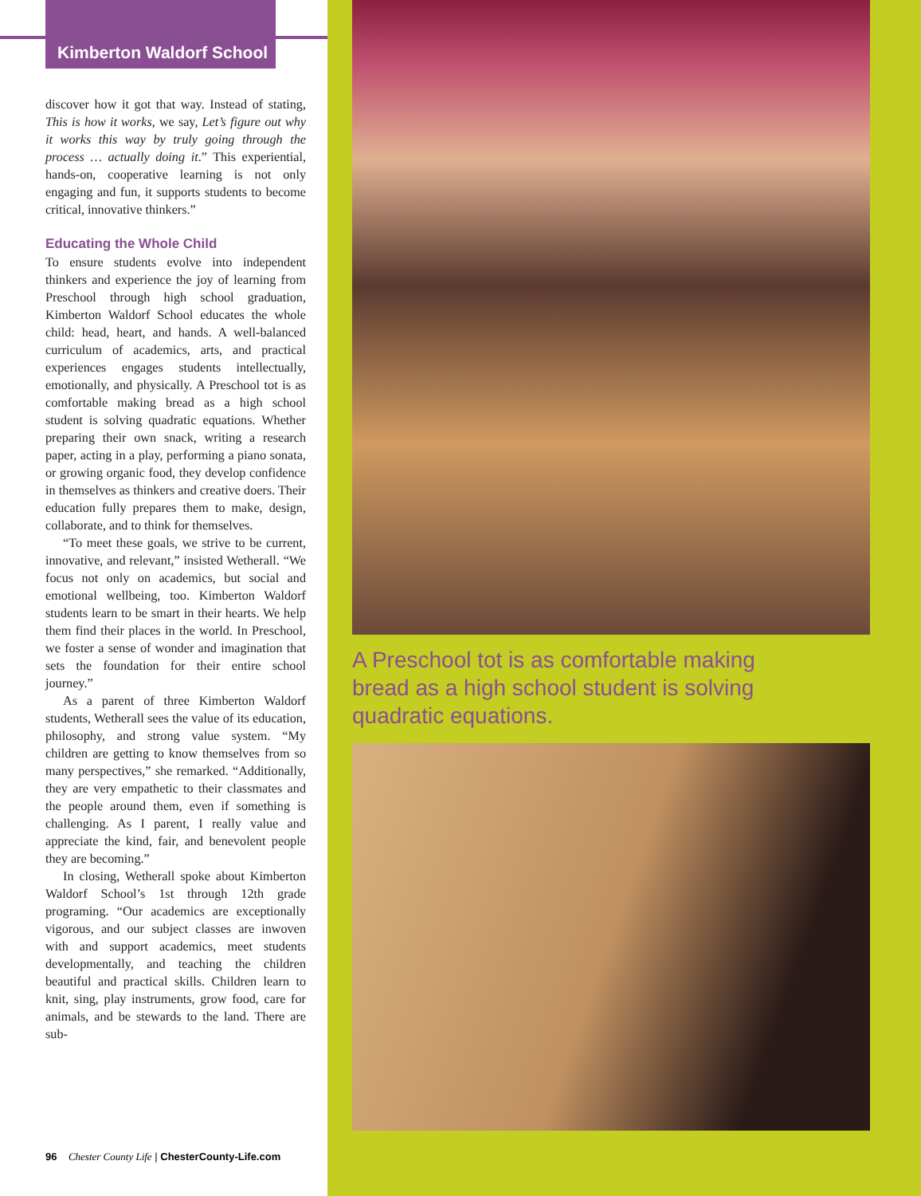Kimberton Waldorf School
discover how it got that way. Instead of stating, This is how it works, we say, Let’s figure out why it works this way by truly going through the process … actually doing it.” This experiential, hands-on, cooperative learning is not only engaging and fun, it supports students to become critical, innovative thinkers.”
Educating the Whole Child
To ensure students evolve into independent thinkers and experience the joy of learning from Preschool through high school graduation, Kimberton Waldorf School educates the whole child: head, heart, and hands. A well-balanced curriculum of academics, arts, and practical experiences engages students intellectually, emotionally, and physically. A Preschool tot is as comfortable making bread as a high school student is solving quadratic equations. Whether preparing their own snack, writing a research paper, acting in a play, performing a piano sonata, or growing organic food, they develop confidence in themselves as thinkers and creative doers. Their education fully prepares them to make, design, collaborate, and to think for themselves.
“To meet these goals, we strive to be current, innovative, and relevant,” insisted Wetherall. “We focus not only on academics, but social and emotional wellbeing, too. Kimberton Waldorf students learn to be smart in their hearts. We help them find their places in the world. In Preschool, we foster a sense of wonder and imagination that sets the foundation for their entire school journey.”
As a parent of three Kimberton Waldorf students, Wetherall sees the value of its education, philosophy, and strong value system. “My children are getting to know themselves from so many perspectives,” she remarked. “Additionally, they are very empathetic to their classmates and the people around them, even if something is challenging. As I parent, I really value and appreciate the kind, fair, and benevolent people they are becoming.”
In closing, Wetherall spoke about Kimberton Waldorf School’s 1st through 12th grade programing. “Our academics are exceptionally vigorous, and our subject classes are inwoven with and support academics, meet students developmentally, and teaching the children beautiful and practical skills. Children learn to knit, sing, play instruments, grow food, care for animals, and be stewards to the land. There are sub-
96 Chester County Life | ChesterCounty-Life.com
A Preschool tot is as comfortable making bread as a high school student is solving quadratic equations.